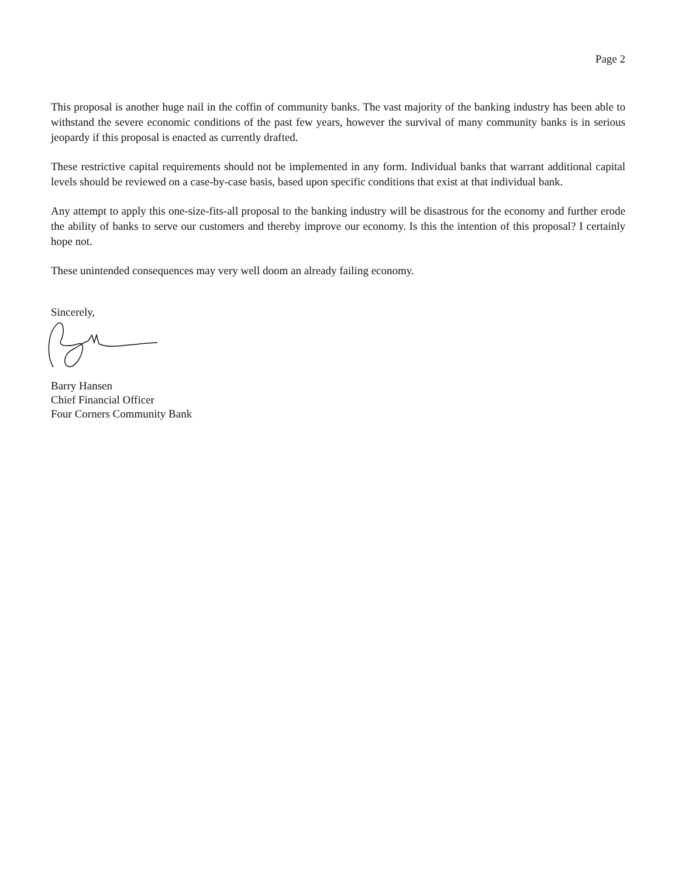Page 2
This proposal is another huge nail in the coffin of community banks. The vast majority of the banking industry has been able to withstand the severe economic conditions of the past few years, however the survival of many community banks is in serious jeopardy if this proposal is enacted as currently drafted.
These restrictive capital requirements should not be implemented in any form. Individual banks that warrant additional capital levels should be reviewed on a case-by-case basis, based upon specific conditions that exist at that individual bank.
Any attempt to apply this one-size-fits-all proposal to the banking industry will be disastrous for the economy and further erode the ability of banks to serve our customers and thereby improve our economy. Is this the intention of this proposal? I certainly hope not.
These unintended consequences may very well doom an already failing economy.
Sincerely, Barry Hansen
Chief Financial Officer
Four Corners Community Bank